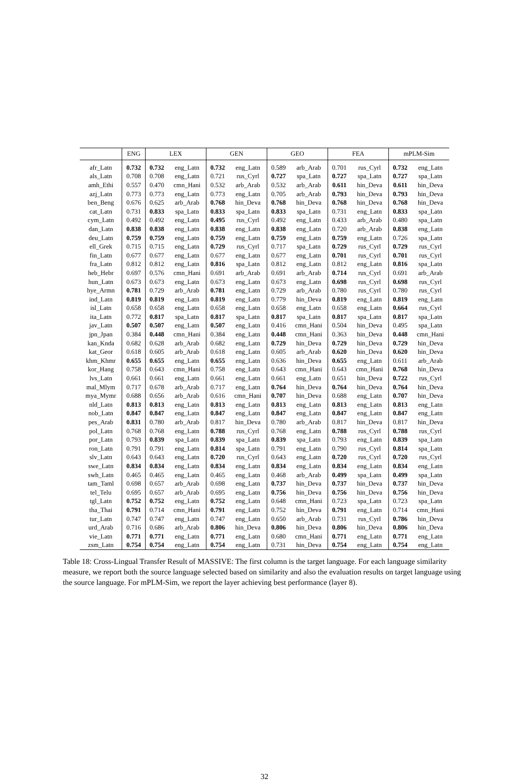| | ENG | LEX | | GEN | | GEO | | FEA | | mPLM-Sim | |
| --- | --- | --- | --- | --- | --- | --- | --- | --- | --- | --- | --- |
| afr_Latn | 0.732 | 0.732 | eng_Latn | 0.732 | eng_Latn | 0.589 | arb_Arab | 0.701 | rus_Cyrl | 0.732 | eng_Latn |
| als_Latn | 0.708 | 0.708 | eng_Latn | 0.721 | rus_Cyrl | 0.727 | spa_Latn | 0.727 | spa_Latn | 0.727 | spa_Latn |
| amh_Ethi | 0.557 | 0.470 | cmn_Hani | 0.532 | arb_Arab | 0.532 | arb_Arab | 0.611 | hin_Deva | 0.611 | hin_Deva |
| azj_Latn | 0.773 | 0.773 | eng_Latn | 0.773 | eng_Latn | 0.705 | arb_Arab | 0.793 | hin_Deva | 0.793 | hin_Deva |
| ben_Beng | 0.676 | 0.625 | arb_Arab | 0.768 | hin_Deva | 0.768 | hin_Deva | 0.768 | hin_Deva | 0.768 | hin_Deva |
| cat_Latn | 0.731 | 0.833 | spa_Latn | 0.833 | spa_Latn | 0.833 | spa_Latn | 0.731 | eng_Latn | 0.833 | spa_Latn |
| cym_Latn | 0.492 | 0.492 | eng_Latn | 0.495 | rus_Cyrl | 0.492 | eng_Latn | 0.433 | arb_Arab | 0.480 | spa_Latn |
| dan_Latn | 0.838 | 0.838 | eng_Latn | 0.838 | eng_Latn | 0.838 | eng_Latn | 0.720 | arb_Arab | 0.838 | eng_Latn |
| deu_Latn | 0.759 | 0.759 | eng_Latn | 0.759 | eng_Latn | 0.759 | eng_Latn | 0.759 | eng_Latn | 0.726 | spa_Latn |
| ell_Grek | 0.715 | 0.715 | eng_Latn | 0.729 | rus_Cyrl | 0.717 | spa_Latn | 0.729 | rus_Cyrl | 0.729 | rus_Cyrl |
| fin_Latn | 0.677 | 0.677 | eng_Latn | 0.677 | eng_Latn | 0.677 | eng_Latn | 0.701 | rus_Cyrl | 0.701 | rus_Cyrl |
| fra_Latn | 0.812 | 0.812 | eng_Latn | 0.816 | spa_Latn | 0.812 | eng_Latn | 0.812 | eng_Latn | 0.816 | spa_Latn |
| heb_Hebr | 0.697 | 0.576 | cmn_Hani | 0.691 | arb_Arab | 0.691 | arb_Arab | 0.714 | rus_Cyrl | 0.691 | arb_Arab |
| hun_Latn | 0.673 | 0.673 | eng_Latn | 0.673 | eng_Latn | 0.673 | eng_Latn | 0.698 | rus_Cyrl | 0.698 | rus_Cyrl |
| hye_Armn | 0.781 | 0.729 | arb_Arab | 0.781 | eng_Latn | 0.729 | arb_Arab | 0.780 | rus_Cyrl | 0.780 | rus_Cyrl |
| ind_Latn | 0.819 | 0.819 | eng_Latn | 0.819 | eng_Latn | 0.779 | hin_Deva | 0.819 | eng_Latn | 0.819 | eng_Latn |
| isl_Latn | 0.658 | 0.658 | eng_Latn | 0.658 | eng_Latn | 0.658 | eng_Latn | 0.658 | eng_Latn | 0.664 | rus_Cyrl |
| ita_Latn | 0.772 | 0.817 | spa_Latn | 0.817 | spa_Latn | 0.817 | spa_Latn | 0.817 | spa_Latn | 0.817 | spa_Latn |
| jav_Latn | 0.507 | 0.507 | eng_Latn | 0.507 | eng_Latn | 0.416 | cmn_Hani | 0.504 | hin_Deva | 0.495 | spa_Latn |
| jpn_Jpan | 0.384 | 0.448 | cmn_Hani | 0.384 | eng_Latn | 0.448 | cmn_Hani | 0.363 | hin_Deva | 0.448 | cmn_Hani |
| kan_Knda | 0.682 | 0.628 | arb_Arab | 0.682 | eng_Latn | 0.729 | hin_Deva | 0.729 | hin_Deva | 0.729 | hin_Deva |
| kat_Geor | 0.618 | 0.605 | arb_Arab | 0.618 | eng_Latn | 0.605 | arb_Arab | 0.620 | hin_Deva | 0.620 | hin_Deva |
| khm_Khmr | 0.655 | 0.655 | eng_Latn | 0.655 | eng_Latn | 0.636 | hin_Deva | 0.655 | eng_Latn | 0.611 | arb_Arab |
| kor_Hang | 0.758 | 0.643 | cmn_Hani | 0.758 | eng_Latn | 0.643 | cmn_Hani | 0.643 | cmn_Hani | 0.768 | hin_Deva |
| lvs_Latn | 0.661 | 0.661 | eng_Latn | 0.661 | eng_Latn | 0.661 | eng_Latn | 0.651 | hin_Deva | 0.722 | rus_Cyrl |
| mal_Mlym | 0.717 | 0.678 | arb_Arab | 0.717 | eng_Latn | 0.764 | hin_Deva | 0.764 | hin_Deva | 0.764 | hin_Deva |
| mya_Mymr | 0.688 | 0.656 | arb_Arab | 0.616 | cmn_Hani | 0.707 | hin_Deva | 0.688 | eng_Latn | 0.707 | hin_Deva |
| nld_Latn | 0.813 | 0.813 | eng_Latn | 0.813 | eng_Latn | 0.813 | eng_Latn | 0.813 | eng_Latn | 0.813 | eng_Latn |
| nob_Latn | 0.847 | 0.847 | eng_Latn | 0.847 | eng_Latn | 0.847 | eng_Latn | 0.847 | eng_Latn | 0.847 | eng_Latn |
| pes_Arab | 0.831 | 0.780 | arb_Arab | 0.817 | hin_Deva | 0.780 | arb_Arab | 0.817 | hin_Deva | 0.817 | hin_Deva |
| pol_Latn | 0.768 | 0.768 | eng_Latn | 0.788 | rus_Cyrl | 0.768 | eng_Latn | 0.788 | rus_Cyrl | 0.788 | rus_Cyrl |
| por_Latn | 0.793 | 0.839 | spa_Latn | 0.839 | spa_Latn | 0.839 | spa_Latn | 0.793 | eng_Latn | 0.839 | spa_Latn |
| ron_Latn | 0.791 | 0.791 | eng_Latn | 0.814 | spa_Latn | 0.791 | eng_Latn | 0.790 | rus_Cyrl | 0.814 | spa_Latn |
| slv_Latn | 0.643 | 0.643 | eng_Latn | 0.720 | rus_Cyrl | 0.643 | eng_Latn | 0.720 | rus_Cyrl | 0.720 | rus_Cyrl |
| swe_Latn | 0.834 | 0.834 | eng_Latn | 0.834 | eng_Latn | 0.834 | eng_Latn | 0.834 | eng_Latn | 0.834 | eng_Latn |
| swh_Latn | 0.465 | 0.465 | eng_Latn | 0.465 | eng_Latn | 0.468 | arb_Arab | 0.499 | spa_Latn | 0.499 | spa_Latn |
| tam_Taml | 0.698 | 0.657 | arb_Arab | 0.698 | eng_Latn | 0.737 | hin_Deva | 0.737 | hin_Deva | 0.737 | hin_Deva |
| tel_Telu | 0.695 | 0.657 | arb_Arab | 0.695 | eng_Latn | 0.756 | hin_Deva | 0.756 | hin_Deva | 0.756 | hin_Deva |
| tgl_Latn | 0.752 | 0.752 | eng_Latn | 0.752 | eng_Latn | 0.648 | cmn_Hani | 0.723 | spa_Latn | 0.723 | spa_Latn |
| tha_Thai | 0.791 | 0.714 | cmn_Hani | 0.791 | eng_Latn | 0.752 | hin_Deva | 0.791 | eng_Latn | 0.714 | cmn_Hani |
| tur_Latn | 0.747 | 0.747 | eng_Latn | 0.747 | eng_Latn | 0.650 | arb_Arab | 0.731 | rus_Cyrl | 0.786 | hin_Deva |
| urd_Arab | 0.716 | 0.686 | arb_Arab | 0.806 | hin_Deva | 0.806 | hin_Deva | 0.806 | hin_Deva | 0.806 | hin_Deva |
| vie_Latn | 0.771 | 0.771 | eng_Latn | 0.771 | eng_Latn | 0.680 | cmn_Hani | 0.771 | eng_Latn | 0.771 | eng_Latn |
| zsm_Latn | 0.754 | 0.754 | eng_Latn | 0.754 | eng_Latn | 0.731 | hin_Deva | 0.754 | eng_Latn | 0.754 | eng_Latn |
Table 18: Cross-Lingual Transfer Result of MASSIVE: The first column is the target language. For each language similarity measure, we report both the source language selected based on similarity and also the evaluation results on target language using the source language. For mPLM-Sim, we report the layer achieving best performance (layer 8).
32